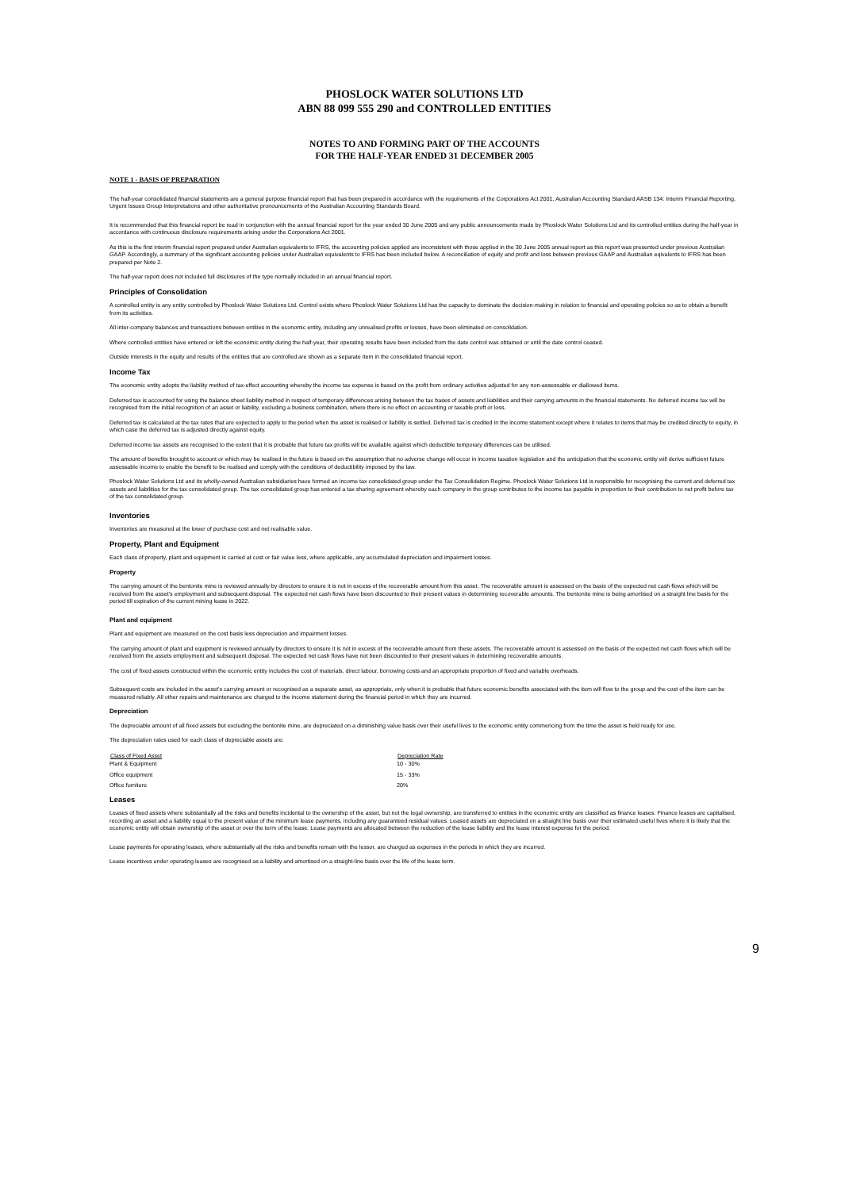PHOSLOCK WATER SOLUTIONS LTD
ABN 88 099 555 290 and CONTROLLED ENTITIES
NOTES TO AND FORMING PART OF THE ACCOUNTS
FOR THE HALF-YEAR ENDED 31 DECEMBER 2005
NOTE 1 - BASIS OF PREPARATION
The half-year consolidated financial statements are a general purpose financial report that has been prepared in accordance with the requirements of the Corporations Act 2001, Australian Accounting Standard AASB 134: Interim Financial Reporting, Urgent Issues Group Interpretations and other authoritative pronouncements of the Australian Accounting Standards Board.
It is recommended that this financial report be read in conjunction with the annual financial report for the year ended 30 June 2005 and any public announcements made by Phoslock Water Solutions Ltd and its controlled entities during the half-year in accordance with continuous disclosure requirements arising under the Corporations Act 2001.
As this is the first interim financial report prepared under Australian equivalents to IFRS, the accounting policies applied are inconsistent with those applied in the 30 June 2005 annual report as this report was presented under previous Australian GAAP. Accordingly, a summary of the significant accounting policies under Australian equivalents to IFRS has been included below. A reconciliation of equity and profit and loss between previous GAAP and Australian eqivalents to IFRS has been prepared per Note 2.
The half-year report does not included full disclosures of the type normally included in an annual financial report.
Principles of Consolidation
A controlled entity is any entity controlled by Phoslock Water Solutions Ltd. Control exists where Phoslock Water Solutions Ltd has the capacity to dominate the decision-making in relation to financial and operating policies so as to obtain a benefit from its activities.
All inter-company balances and transactions between entities in the economic entity, including any unrealised profits or losses, have been eliminated on consolidation.
Where controlled entities have entered or left the economic entity during the half-year, their operating results have been included from the date control was obtained or until the date control ceased.
Outside interests in the equity and results of the entities that are controlled are shown as a separate item in the consolidated financial report.
Income Tax
The economic entity adopts the liability method of tax-effect accounting whereby the income tax expense is based on the profit from ordinary activities adjusted for any non-assessable or diallowed items.
Deferred tax is accounted for using the balance sheet liability method in respect of temporary differences arising between the tax bases of assets and liabilities and their carrying amounts in the financial statements. No deferred income tax will be recognised from the initial recognition of an asset or liability, excluding a business combination, where there is no effect on accounting or taxable proft or loss.
Deferred tax is calculated at the tax rates that are expected to apply to the period when the asset is realised or liability is settled. Deferred tax is credited in the income statement except where it relates to items that may be credited directly to equity, in which case the deferred tax is adjusted directly against equity.
Deferred income tax assets are recognised to the extent that it is probable that future tax profits will be available against which deductible temporary differences can be utilised.
The amount of benefits brought to account or which may be realised in the future is based on the assumption that no adverse change will occur in income taxation legislation and the anticipation that the economic entity will derive sufficient future assessable income to enable the benefit to be realised and comply with the conditions of deductibility imposed by the law.
Phoslock Water Solutions Ltd and its wholly-owned Australian subsidiaries have formed an income tax consolidated group under the Tax Consolidation Regime. Phoslock Water Solutions Ltd is responsible for recognising the current and deferred tax assets and liabilities for the tax consolidated group. The tax consolidated group has entered a tax sharing agreement whereby each company in the group contributes to the income tax payable in proportion to their contribution to net profit before tax of the tax consolidated group.
Inventories
Inventories are measured at the lower of purchase cost and net realisable value.
Property, Plant and Equipment
Each class of property, plant and equipment is carried at cost or fair value less, where applicable, any accumulated depreciation and impairment losses.
Property
The carrying amount of the bentonite mine is reviewed annually by directors to ensure it is not in excess of the recoverable amount from this asset. The recoverable amount is assessed on the basis of the expected net cash flows which will be received from the asset's employment and subsequent disposal. The expected net cash flows have been discounted to their present values in determining recoverable amounts. The bentonite mine is being amortised on a straight line basis for the period till expiration of the current mining lease in 2022.
Plant and equipment
Plant and equipment are measured on the cost basis less depreciation and impairment losses.
The carrying amount of plant and equipment is reviewed annually by directors to ensure it is not in excess of the recoverable amount from these assets. The recoverable amount is assessed on the basis of the expected net cash flows which will be received from the assets employment and subsequent disposal. The expected net cash flows have not been discounted to their present values in determining recoverable amounts.
The cost of fixed assets constructed within the economic entity includes the cost of materials, direct labour, borrowing costs and an appropriate proportion of fixed and variable overheads.
Subsequent costs are included in the asset's carrying amount or recognised as a separate asset, as appropriate, only when it is probable that future economic benefits associated with the item will flow to the group and the cost of the item can be measured reliably. All other repairs and maintenance are charged to the income statement during the financial period in which they are incurred.
Depreciation
The depreciable amount of all fixed assets but excluding the bentonite mine, are depreciated on a diminishing value basis over their useful lives to the economic entity commencing from the time the asset is held ready for use.
The depreciation rates used for each class of depreciable assets are:
| Class of Fixed Asset | Depreciation Rate |
| --- | --- |
| Plant & Equipment | 10 - 30% |
| Office equipment | 15 - 33% |
| Office furniture | 20% |
Leases
Leases of fixed assets where substantially all the risks and benefits incidental to the ownership of the asset, but not the legal ownership, are transferred to entities in the economic entity are classified as finance leases. Finance leases are capitalised, recording an asset and a liability equal to the present value of the minimum lease payments, including any guaranteed residual values. Leased assets are depreciated on a straight line basis over their estimated useful lives where it is likely that the economic entity will obtain ownership of the asset or over the term of the lease. Lease payments are allocated between the reduction of the lease liability and the lease interest expense for the period.
Lease payments for operating leases, where substantially all the risks and benefits remain with the lessor, are charged as expenses in the periods in which they are incurred.
Lease incentives under operating leases are recognised as a liability and amortised on a straight-line basis over the life of the lease term.
9